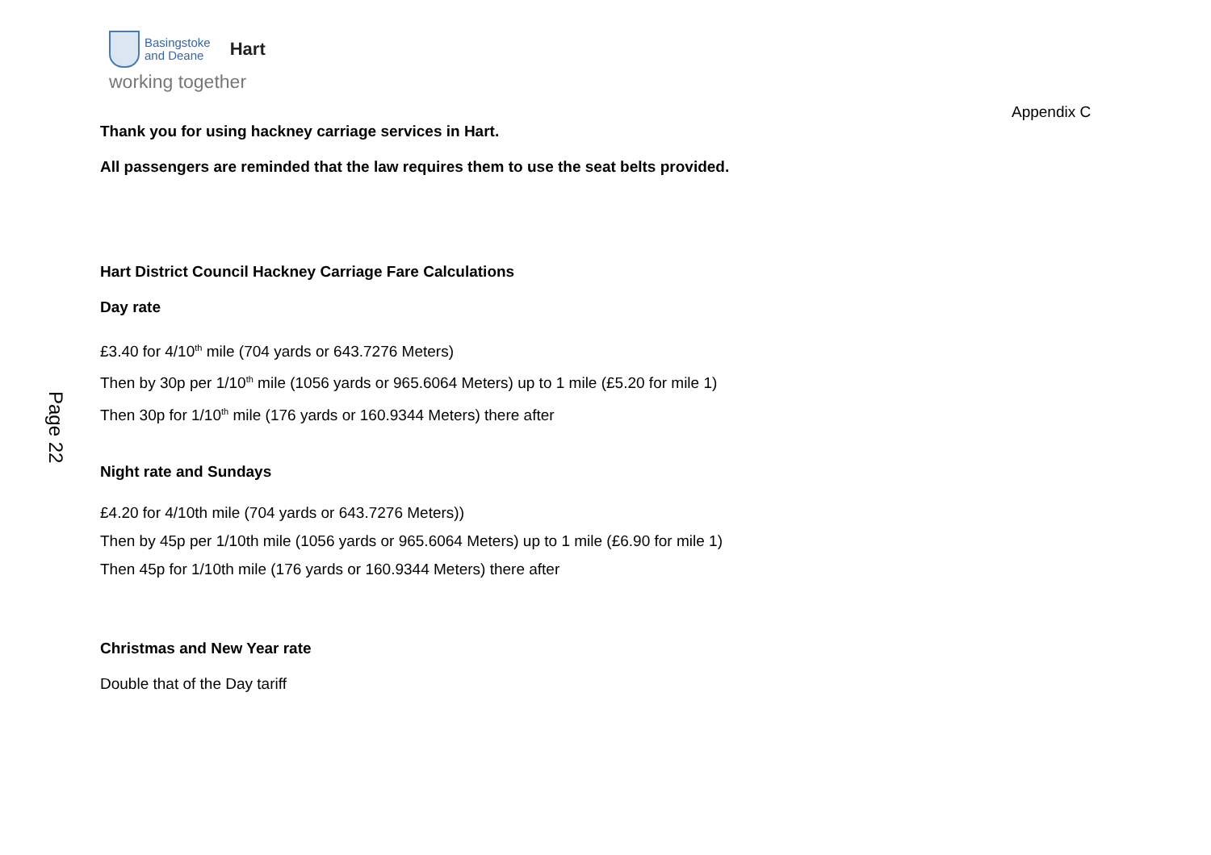Basingstoke
and Deane
Hart
working together
Appendix C
Page 22
Thank you for using hackney carriage services in Hart.
All passengers are reminded that the law requires them to use the seat belts provided.
Hart District Council Hackney Carriage Fare Calculations
Day rate
£3.40 for 4/10<sup>th</sup> mile (704 yards or 643.7276 Meters)
Then by 30p per 1/10<sup>th</sup> mile (1056 yards or 965.6064 Meters) up to 1 mile (£5.20 for mile 1)
Then 30p for 1/10<sup>th</sup> mile (176 yards or 160.9344 Meters) there after
Night rate and Sundays
£4.20 for 4/10th mile (704 yards or 643.7276 Meters))
Then by 45p per 1/10th mile (1056 yards or 965.6064 Meters) up to 1 mile (£6.90 for mile 1)
Then 45p for 1/10th mile (176 yards or 160.9344 Meters) there after
Christmas and New Year rate
Double that of the Day tariff